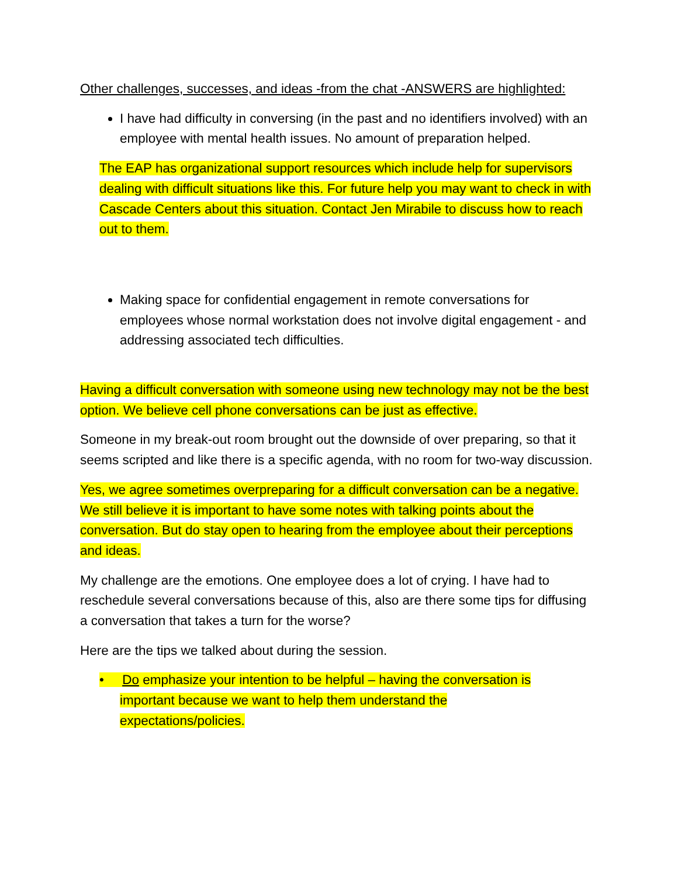Other challenges, successes, and ideas -from the chat -ANSWERS are highlighted:
I have had difficulty in conversing (in the past and no identifiers involved) with an employee with mental health issues. No amount of preparation helped.
The EAP has organizational support resources which include help for supervisors dealing with difficult situations like this. For future help you may want to check in with Cascade Centers about this situation. Contact Jen Mirabile to discuss how to reach out to them.
Making space for confidential engagement in remote conversations for employees whose normal workstation does not involve digital engagement - and addressing associated tech difficulties.
Having a difficult conversation with someone using new technology may not be the best option. We believe cell phone conversations can be just as effective.
Someone in my break-out room brought out the downside of over preparing, so that it seems scripted and like there is a specific agenda, with no room for two-way discussion.
Yes, we agree sometimes overpreparing for a difficult conversation can be a negative. We still believe it is important to have some notes with talking points about the conversation. But do stay open to hearing from the employee about their perceptions and ideas.
My challenge are the emotions. One employee does a lot of crying. I have had to reschedule several conversations because of this, also are there some tips for diffusing a conversation that takes a turn for the worse?
Here are the tips we talked about during the session.
• Do emphasize your intention to be helpful – having the conversation is
important because we want to help them understand the
expectations/policies.